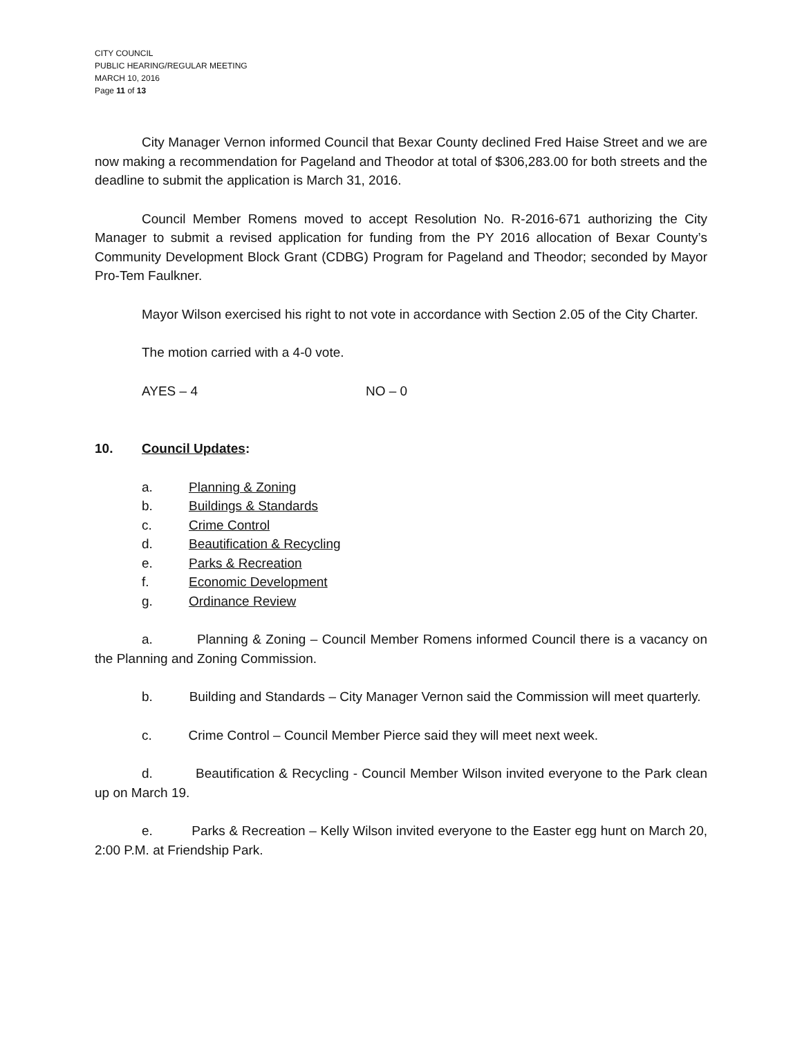CITY COUNCIL
PUBLIC HEARING/REGULAR MEETING
MARCH 10, 2016
Page 11 of 13
City Manager Vernon informed Council that Bexar County declined Fred Haise Street and we are now making a recommendation for Pageland and Theodor at total of $306,283.00 for both streets and the deadline to submit the application is March 31, 2016.
Council Member Romens moved to accept Resolution No. R-2016-671 authorizing the City Manager to submit a revised application for funding from the PY 2016 allocation of Bexar County’s Community Development Block Grant (CDBG) Program for Pageland and Theodor; seconded by Mayor Pro-Tem Faulkner.
Mayor Wilson exercised his right to not vote in accordance with Section 2.05 of the City Charter.
The motion carried with a 4-0 vote.
AYES – 4 NO – 0
10. Council Updates:
a. Planning & Zoning
b. Buildings & Standards
c. Crime Control
d. Beautification & Recycling
e. Parks & Recreation
f. Economic Development
g. Ordinance Review
a. Planning & Zoning – Council Member Romens informed Council there is a vacancy on the Planning and Zoning Commission.
b. Building and Standards – City Manager Vernon said the Commission will meet quarterly.
c. Crime Control – Council Member Pierce said they will meet next week.
d. Beautification & Recycling - Council Member Wilson invited everyone to the Park clean up on March 19.
e. Parks & Recreation – Kelly Wilson invited everyone to the Easter egg hunt on March 20, 2:00 P.M. at Friendship Park.